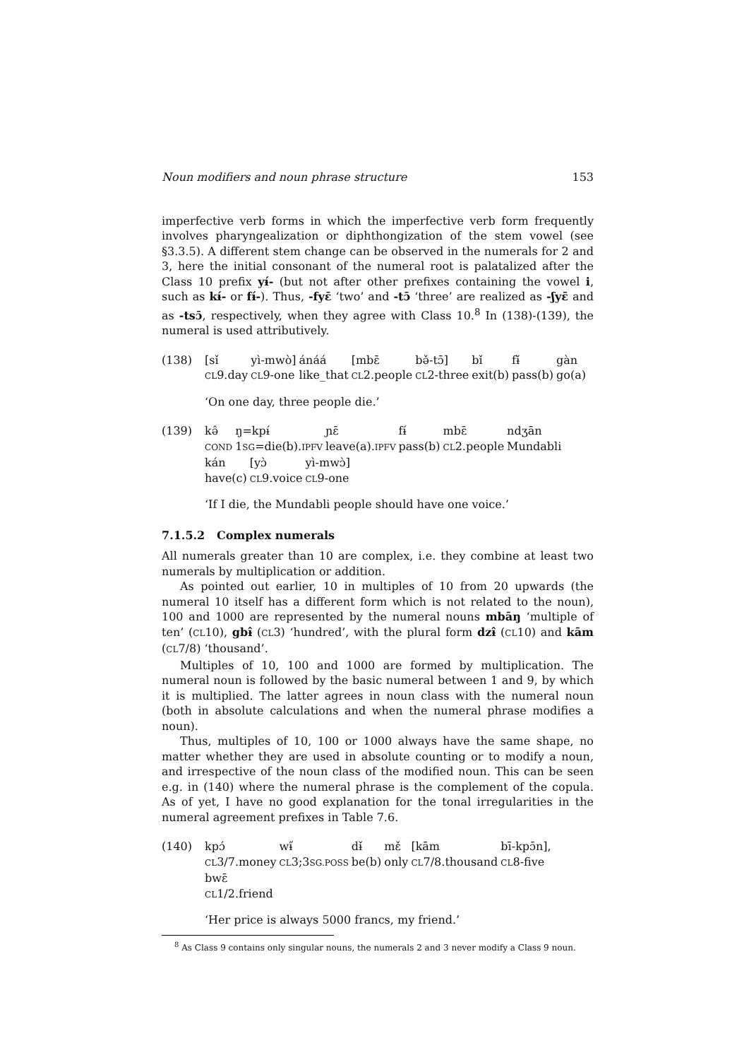Noun modifiers and noun phrase structure 153
imperfective verb forms in which the imperfective verb form frequently involves pharyngealization or diphthongization of the stem vowel (see §3.3.5). A different stem change can be observed in the numerals for 2 and 3, here the initial consonant of the numeral root is palatalized after the Class 10 prefix yɨ́- (but not after other prefixes containing the vowel i, such as kɨ́- or fɨ́-). Thus, -fyɛ̄ ‘two’ and -tɔ̄ ‘three’ are realized as -ʃyɛ̄ and as -tsɔ̄, respectively, when they agree with Class 10.<sup>8</sup> In (138)-(139), the numeral is used attributively.
(138)
| [sǐ | yì-mwò] | ánáá | [mbɛ̄ | bə̌-tɔ̄] | bǐ | fɨ̌ | gàn |
| CL 9.day | CL 9-one | like_that | CL 2.people | CL 2-three | exit(b) | pass(b) | go(a) |
‘On one day, three people die.’
(139)
| kə̂ | ŋ=kpɨ́ | ɲɛ̄ | fɨ́ | mbɛ̄ | ndʒān |
| COND | 1 SG =die(b). IPFV | leave(a). IPFV | pass(b) | CL 2.people | Mundabli |
| kán | [yɔ̀ | yì-mwɔ̀] |
| have(c) | CL 9.voice | CL 9-one |
‘If I die, the Mundabli people should have one voice.’
7.1.5.2 Complex numerals
All numerals greater than 10 are complex, i.e. they combine at least two numerals by multiplication or addition.
As pointed out earlier, 10 in multiples of 10 from 20 upwards (the numeral 10 itself has a different form which is not related to the noun), 100 and 1000 are represented by the numeral nouns mbāŋ ‘multiple of ten’ (CL10), gbɨ̂ (CL3) ‘hundred’, with the plural form dzɨ̂ (CL10) and kām (CL7/8) ‘thousand’.
Multiples of 10, 100 and 1000 are formed by multiplication. The numeral noun is followed by the basic numeral between 1 and 9, by which it is multiplied. The latter agrees in noun class with the numeral noun (both in absolute calculations and when the numeral phrase modifies a noun).
Thus, multiples of 10, 100 or 1000 always have the same shape, no matter whether they are used in absolute counting or to modify a noun, and irrespective of the noun class of the modified noun. This can be seen e.g. in (140) where the numeral phrase is the complement of the copula. As of yet, I have no good explanation for the tonal irregularities in the numeral agreement prefixes in Table 7.6.
(140)
| kpɔ́ | wɨ̋ | dɨ̌ | mɛ̌ | [kām | bī-kpɔ̄n], |
| CL 3/7.money | CL 3;3 SG.POSS | be(b) | only | CL 7/8.thousand | CL 8-five |
| bwɛ̄ |
| CL 1/2.friend |
‘Her price is always 5000 francs, my friend.’
<sup>8</sup> As Class 9 contains only singular nouns, the numerals 2 and 3 never modify a Class 9 noun.